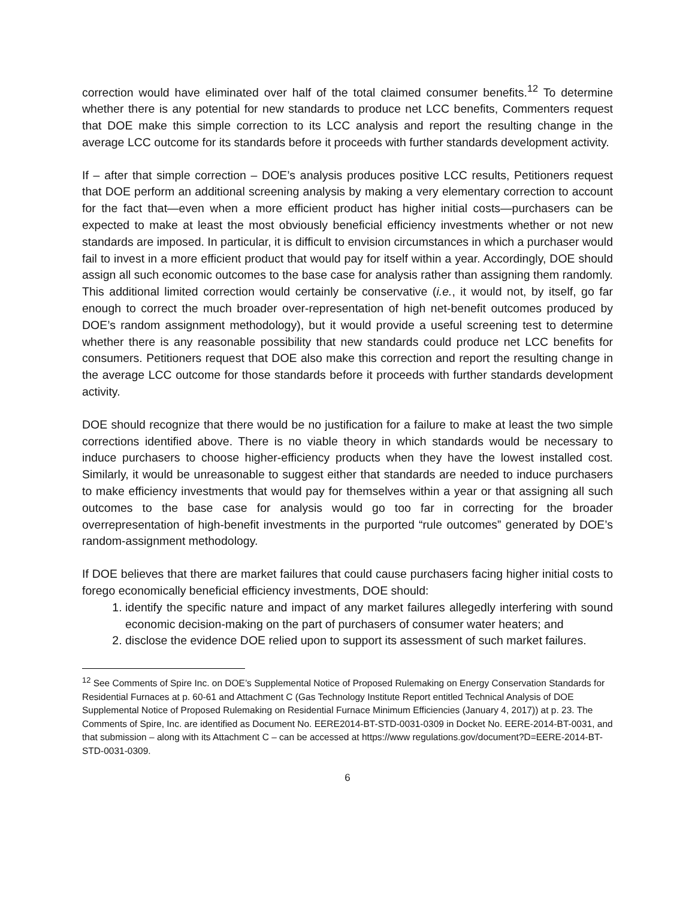correction would have eliminated over half of the total claimed consumer benefits.<sup>12</sup> To determine whether there is any potential for new standards to produce net LCC benefits, Commenters request that DOE make this simple correction to its LCC analysis and report the resulting change in the average LCC outcome for its standards before it proceeds with further standards development activity.
If – after that simple correction – DOE’s analysis produces positive LCC results, Petitioners request that DOE perform an additional screening analysis by making a very elementary correction to account for the fact that—even when a more efficient product has higher initial costs—purchasers can be expected to make at least the most obviously beneficial efficiency investments whether or not new standards are imposed. In particular, it is difficult to envision circumstances in which a purchaser would fail to invest in a more efficient product that would pay for itself within a year. Accordingly, DOE should assign all such economic outcomes to the base case for analysis rather than assigning them randomly. This additional limited correction would certainly be conservative (i.e., it would not, by itself, go far enough to correct the much broader over-representation of high net-benefit outcomes produced by DOE’s random assignment methodology), but it would provide a useful screening test to determine whether there is any reasonable possibility that new standards could produce net LCC benefits for consumers. Petitioners request that DOE also make this correction and report the resulting change in the average LCC outcome for those standards before it proceeds with further standards development activity.
DOE should recognize that there would be no justification for a failure to make at least the two simple corrections identified above. There is no viable theory in which standards would be necessary to induce purchasers to choose higher-efficiency products when they have the lowest installed cost. Similarly, it would be unreasonable to suggest either that standards are needed to induce purchasers to make efficiency investments that would pay for themselves within a year or that assigning all such outcomes to the base case for analysis would go too far in correcting for the broader overrepresentation of high-benefit investments in the purported “rule outcomes” generated by DOE’s random-assignment methodology.
If DOE believes that there are market failures that could cause purchasers facing higher initial costs to forego economically beneficial efficiency investments, DOE should:
1. identify the specific nature and impact of any market failures allegedly interfering with sound economic decision-making on the part of purchasers of consumer water heaters; and
2. disclose the evidence DOE relied upon to support its assessment of such market failures.
<sup>12</sup> See Comments of Spire Inc. on DOE’s Supplemental Notice of Proposed Rulemaking on Energy Conservation Standards for Residential Furnaces at p. 60-61 and Attachment C (Gas Technology Institute Report entitled Technical Analysis of DOE Supplemental Notice of Proposed Rulemaking on Residential Furnace Minimum Efficiencies (January 4, 2017)) at p. 23. The Comments of Spire, Inc. are identified as Document No. EERE2014-BT-STD-0031-0309 in Docket No. EERE-2014-BT-0031, and that submission – along with its Attachment C – can be accessed at https://www regulations.gov/document?D=EERE-2014-BT-STD-0031-0309.
6